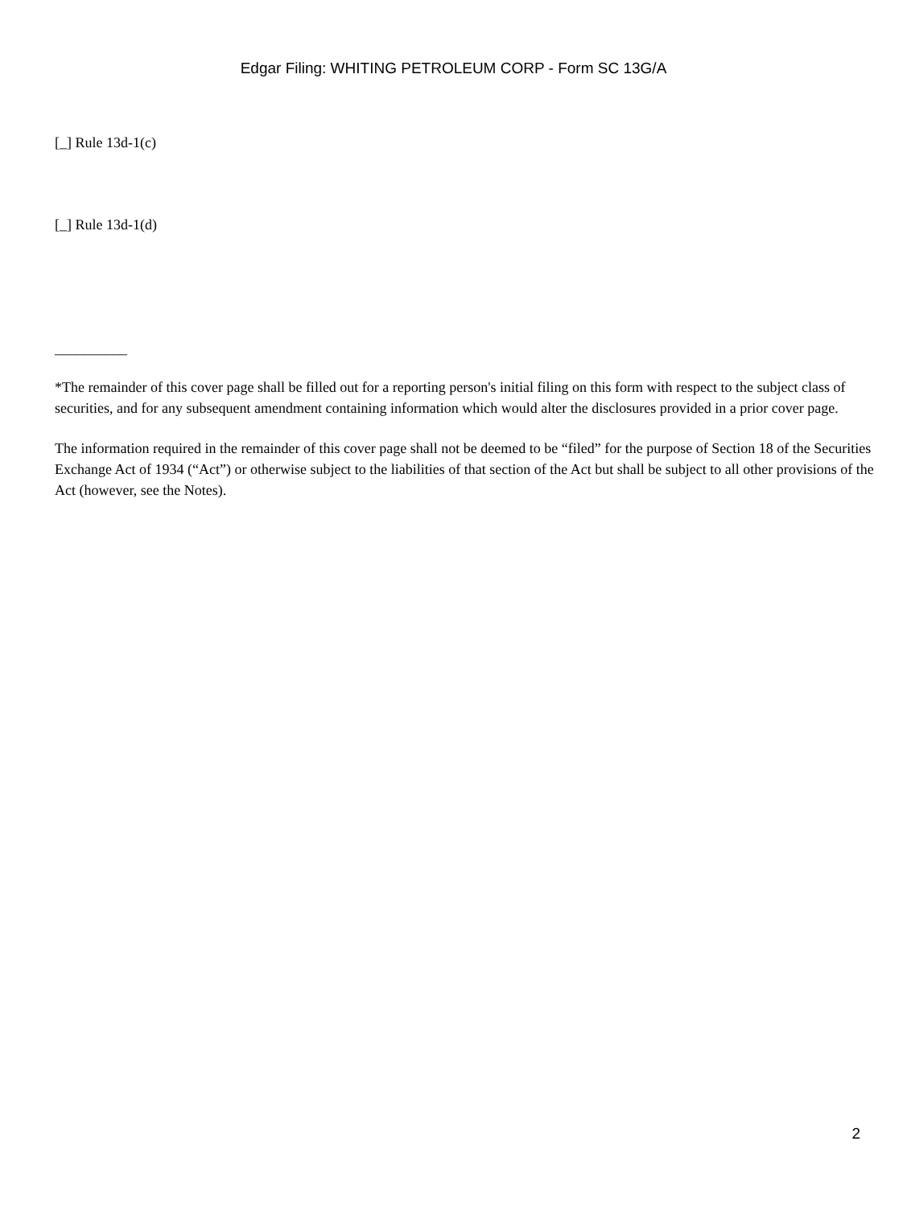Edgar Filing: WHITING PETROLEUM CORP - Form SC 13G/A
[_] Rule 13d-1(c)
[_] Rule 13d-1(d)
__________
*The remainder of this cover page shall be filled out for a reporting person's initial filing on this form with respect to the subject class of securities, and for any subsequent amendment containing information which would alter the disclosures provided in a prior cover page.
The information required in the remainder of this cover page shall not be deemed to be “filed” for the purpose of Section 18 of the Securities Exchange Act of 1934 (“Act”) or otherwise subject to the liabilities of that section of the Act but shall be subject to all other provisions of the Act (however, see the Notes).
2